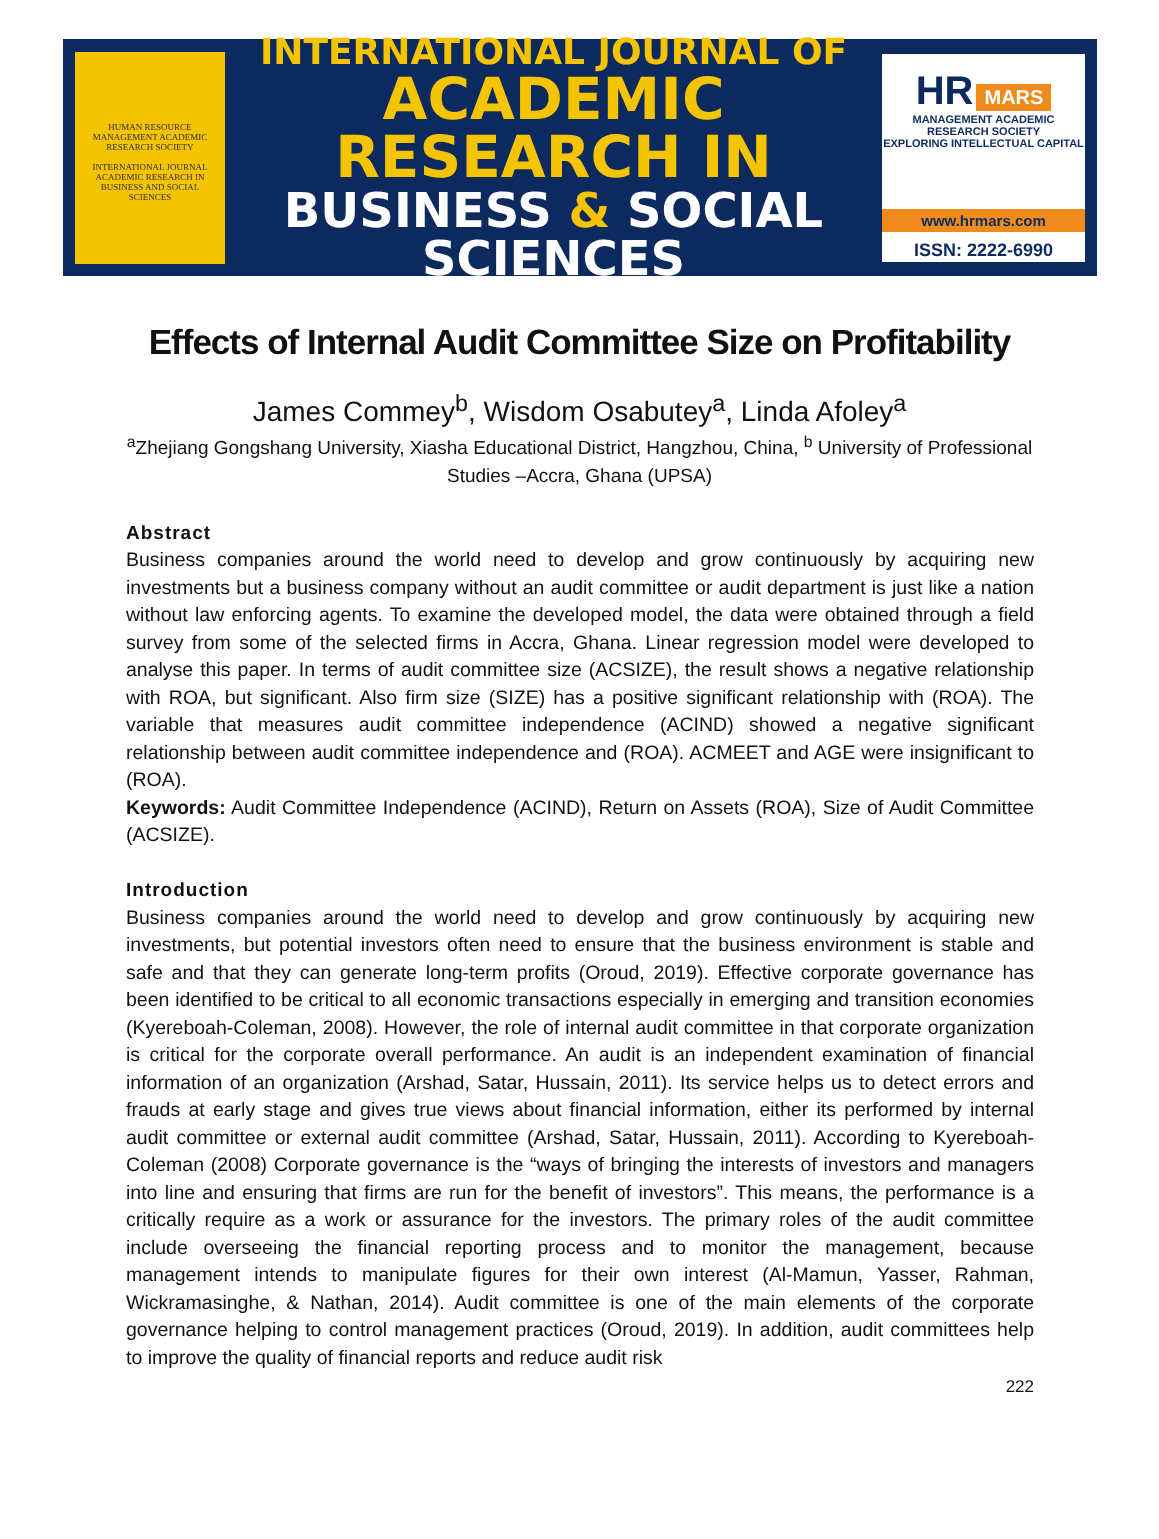HUMAN RESOURCE MANAGEMENT ACADEMIC RESEARCH SOCIETY
INTERNATIONAL JOURNAL ACADEMIC RESEARCH IN BUSINESS AND SOCIAL SCIENCES
INTERNATIONAL JOURNAL OF
ACADEMIC RESEARCH IN
BUSINESS & SOCIAL SCIENCES
HR MARS
MANAGEMENT ACADEMIC RESEARCH SOCIETY
EXPLORING INTELLECTUAL CAPITAL
www.hrmars.com
ISSN: 2222-6990
Effects of Internal Audit Committee Size on Profitability
James Commey<sup>b</sup>, Wisdom Osabutey<sup>a</sup>, Linda Afoley<sup>a</sup>
<sup>a</sup> Zhejiang Gongshang University, Xiasha Educational District, Hangzhou, China, <sup>b</sup> University of Professional Studies –Accra, Ghana (UPSA)
Abstract
Business companies around the world need to develop and grow continuously by acquiring new investments but a business company without an audit committee or audit department is just like a nation without law enforcing agents. To examine the developed model, the data were obtained through a field survey from some of the selected firms in Accra, Ghana. Linear regression model were developed to analyse this paper. In terms of audit committee size (ACSIZE), the result shows a negative relationship with ROA, but significant. Also firm size (SIZE) has a positive significant relationship with (ROA). The variable that measures audit committee independence (ACIND) showed a negative significant relationship between audit committee independence and (ROA). ACMEET and AGE were insignificant to (ROA).
Keywords: Audit Committee Independence (ACIND), Return on Assets (ROA), Size of Audit Committee (ACSIZE).
Introduction
Business companies around the world need to develop and grow continuously by acquiring new investments, but potential investors often need to ensure that the business environment is stable and safe and that they can generate long-term profits (Oroud, 2019). Effective corporate governance has been identified to be critical to all economic transactions especially in emerging and transition economies (Kyereboah-Coleman, 2008). However, the role of internal audit committee in that corporate organization is critical for the corporate overall performance. An audit is an independent examination of financial information of an organization (Arshad, Satar, Hussain, 2011). Its service helps us to detect errors and frauds at early stage and gives true views about financial information, either its performed by internal audit committee or external audit committee (Arshad, Satar, Hussain, 2011). According to Kyereboah-Coleman (2008) Corporate governance is the “ways of bringing the interests of investors and managers into line and ensuring that firms are run for the benefit of investors”. This means, the performance is a critically require as a work or assurance for the investors. The primary roles of the audit committee include overseeing the financial reporting process and to monitor the management, because management intends to manipulate figures for their own interest (Al-Mamun, Yasser, Rahman, Wickramasinghe, & Nathan, 2014). Audit committee is one of the main elements of the corporate governance helping to control management practices (Oroud, 2019). In addition, audit committees help to improve the quality of financial reports and reduce audit risk
222